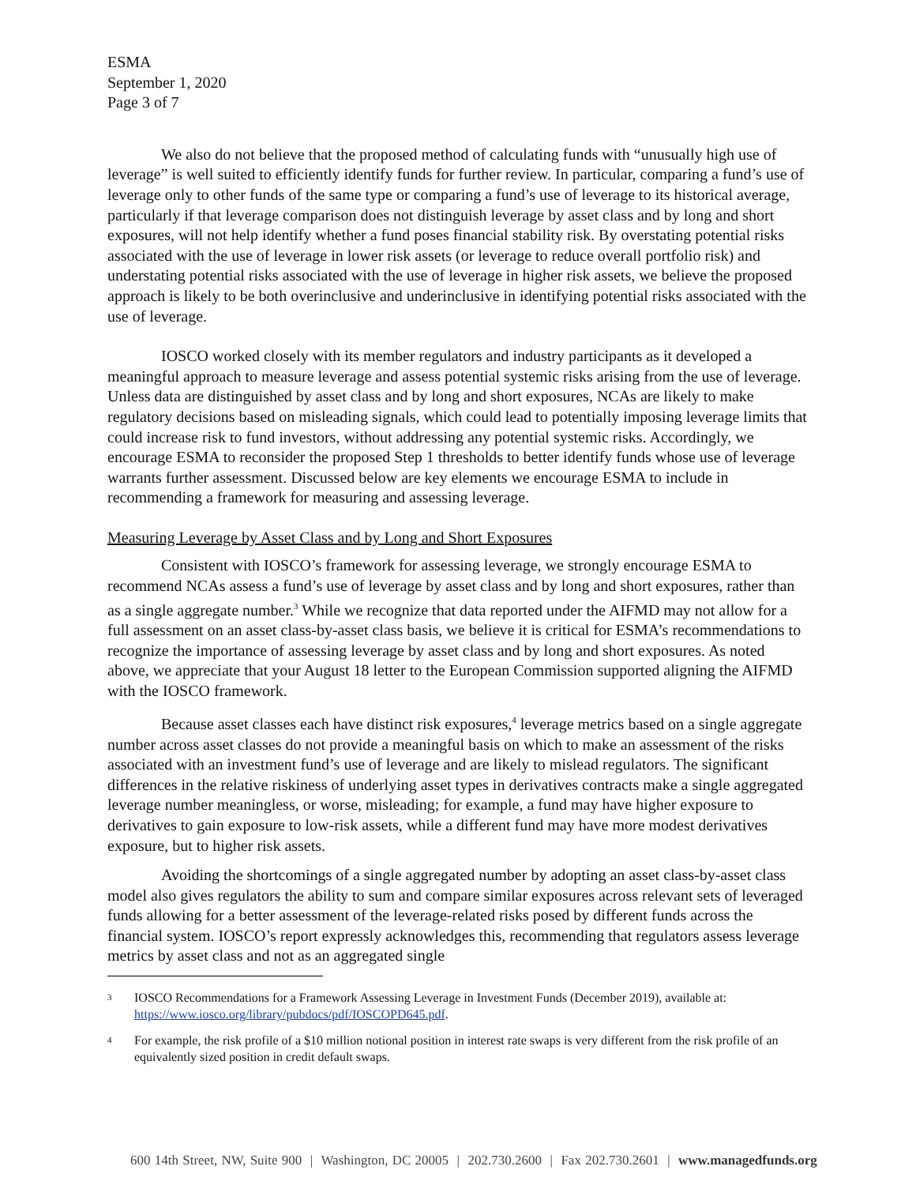ESMA
September 1, 2020
Page 3 of 7
We also do not believe that the proposed method of calculating funds with “unusually high use of leverage” is well suited to efficiently identify funds for further review. In particular, comparing a fund’s use of leverage only to other funds of the same type or comparing a fund’s use of leverage to its historical average, particularly if that leverage comparison does not distinguish leverage by asset class and by long and short exposures, will not help identify whether a fund poses financial stability risk. By overstating potential risks associated with the use of leverage in lower risk assets (or leverage to reduce overall portfolio risk) and understating potential risks associated with the use of leverage in higher risk assets, we believe the proposed approach is likely to be both overinclusive and underinclusive in identifying potential risks associated with the use of leverage.
IOSCO worked closely with its member regulators and industry participants as it developed a meaningful approach to measure leverage and assess potential systemic risks arising from the use of leverage. Unless data are distinguished by asset class and by long and short exposures, NCAs are likely to make regulatory decisions based on misleading signals, which could lead to potentially imposing leverage limits that could increase risk to fund investors, without addressing any potential systemic risks. Accordingly, we encourage ESMA to reconsider the proposed Step 1 thresholds to better identify funds whose use of leverage warrants further assessment. Discussed below are key elements we encourage ESMA to include in recommending a framework for measuring and assessing leverage.
Measuring Leverage by Asset Class and by Long and Short Exposures
Consistent with IOSCO’s framework for assessing leverage, we strongly encourage ESMA to recommend NCAs assess a fund’s use of leverage by asset class and by long and short exposures, rather than as a single aggregate number.<sup>3</sup> While we recognize that data reported under the AIFMD may not allow for a full assessment on an asset class-by-asset class basis, we believe it is critical for ESMA’s recommendations to recognize the importance of assessing leverage by asset class and by long and short exposures. As noted above, we appreciate that your August 18 letter to the European Commission supported aligning the AIFMD with the IOSCO framework.
Because asset classes each have distinct risk exposures,<sup>4</sup> leverage metrics based on a single aggregate number across asset classes do not provide a meaningful basis on which to make an assessment of the risks associated with an investment fund’s use of leverage and are likely to mislead regulators. The significant differences in the relative riskiness of underlying asset types in derivatives contracts make a single aggregated leverage number meaningless, or worse, misleading; for example, a fund may have higher exposure to derivatives to gain exposure to low-risk assets, while a different fund may have more modest derivatives exposure, but to higher risk assets.
Avoiding the shortcomings of a single aggregated number by adopting an asset class-by-asset class model also gives regulators the ability to sum and compare similar exposures across relevant sets of leveraged funds allowing for a better assessment of the leverage-related risks posed by different funds across the financial system. IOSCO’s report expressly acknowledges this, recommending that regulators assess leverage metrics by asset class and not as an aggregated single
3
IOSCO Recommendations for a Framework Assessing Leverage in Investment Funds (December 2019), available at: https://www.iosco.org/library/pubdocs/pdf/IOSCOPD645.pdf.
4
For example, the risk profile of a $10 million notional position in interest rate swaps is very different from the risk profile of an equivalently sized position in credit default swaps.
600 14th Street, NW, Suite 900 | Washington, DC 20005 | 202.730.2600 | Fax 202.730.2601 | www.managedfunds.org